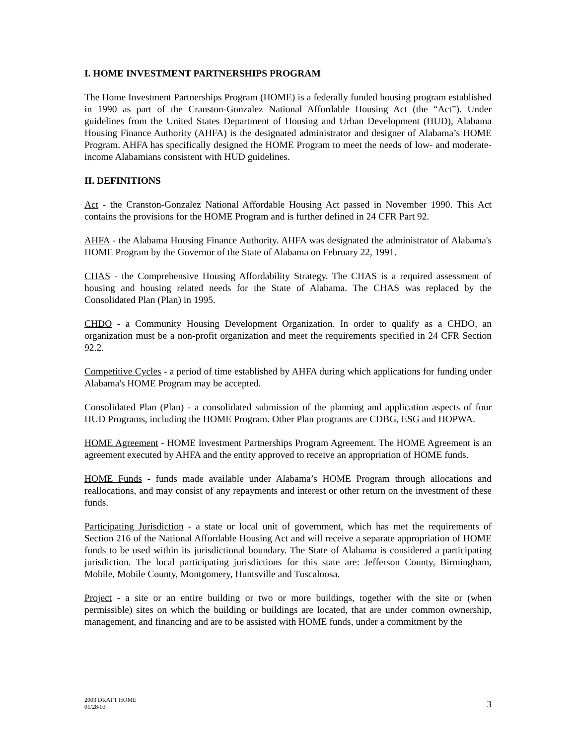I. HOME INVESTMENT PARTNERSHIPS PROGRAM
The Home Investment Partnerships Program (HOME) is a federally funded housing program established in 1990 as part of the Cranston-Gonzalez National Affordable Housing Act (the “Act”). Under guidelines from the United States Department of Housing and Urban Development (HUD), Alabama Housing Finance Authority (AHFA) is the designated administrator and designer of Alabama’s HOME Program. AHFA has specifically designed the HOME Program to meet the needs of low- and moderate-income Alabamians consistent with HUD guidelines.
II. DEFINITIONS
Act - the Cranston-Gonzalez National Affordable Housing Act passed in November 1990. This Act contains the provisions for the HOME Program and is further defined in 24 CFR Part 92.
AHFA - the Alabama Housing Finance Authority. AHFA was designated the administrator of Alabama's HOME Program by the Governor of the State of Alabama on February 22, 1991.
CHAS - the Comprehensive Housing Affordability Strategy. The CHAS is a required assessment of housing and housing related needs for the State of Alabama. The CHAS was replaced by the Consolidated Plan (Plan) in 1995.
CHDO - a Community Housing Development Organization. In order to qualify as a CHDO, an organization must be a non-profit organization and meet the requirements specified in 24 CFR Section 92.2.
Competitive Cycles - a period of time established by AHFA during which applications for funding under Alabama's HOME Program may be accepted.
Consolidated Plan (Plan) - a consolidated submission of the planning and application aspects of four HUD Programs, including the HOME Program. Other Plan programs are CDBG, ESG and HOPWA.
HOME Agreement - HOME Investment Partnerships Program Agreement. The HOME Agreement is an agreement executed by AHFA and the entity approved to receive an appropriation of HOME funds.
HOME Funds - funds made available under Alabama’s HOME Program through allocations and reallocations, and may consist of any repayments and interest or other return on the investment of these funds.
Participating Jurisdiction - a state or local unit of government, which has met the requirements of Section 216 of the National Affordable Housing Act and will receive a separate appropriation of HOME funds to be used within its jurisdictional boundary. The State of Alabama is considered a participating jurisdiction. The local participating jurisdictions for this state are: Jefferson County, Birmingham, Mobile, Mobile County, Montgomery, Huntsville and Tuscaloosa.
Project - a site or an entire building or two or more buildings, together with the site or (when permissible) sites on which the building or buildings are located, that are under common ownership, management, and financing and are to be assisted with HOME funds, under a commitment by the
2003 DRAFT HOME
01/28/03
3